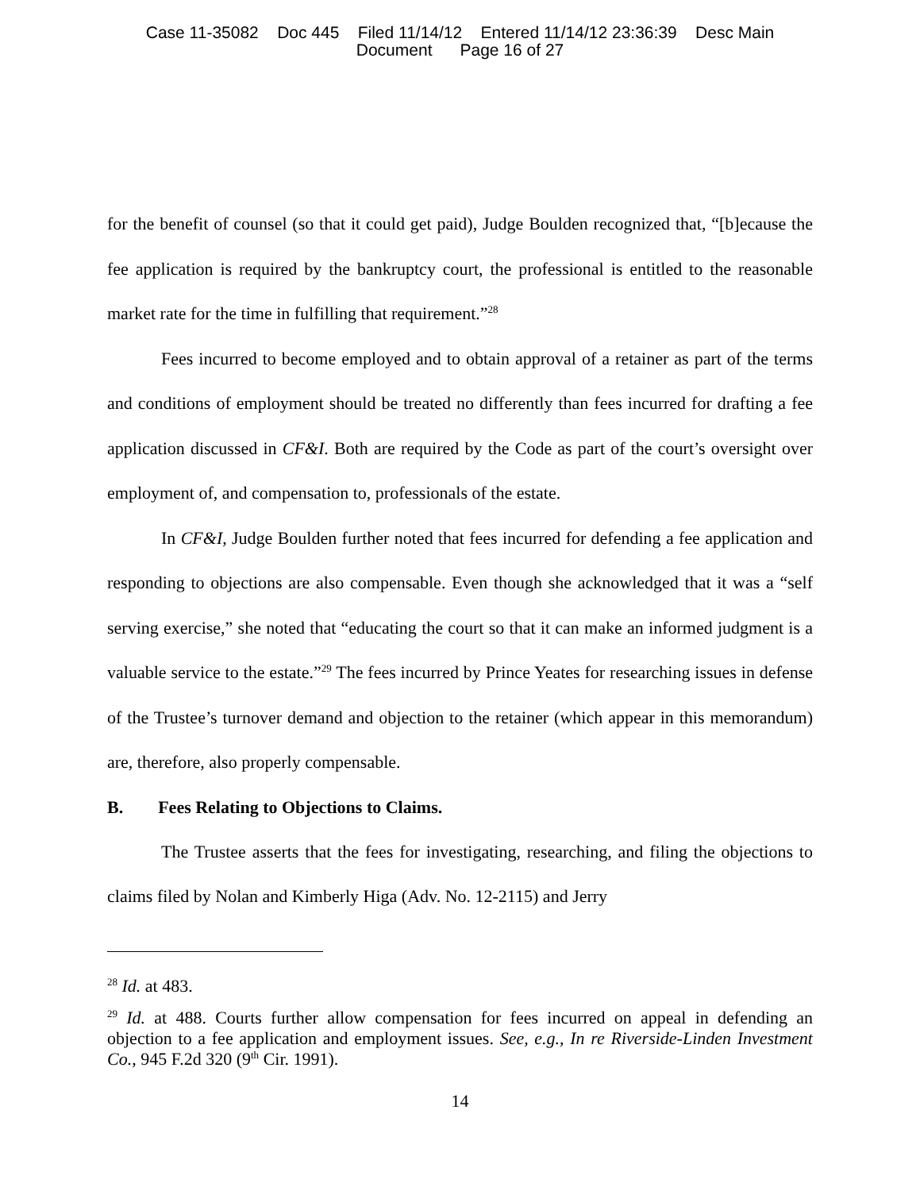Case 11-35082 Doc 445 Filed 11/14/12 Entered 11/14/12 23:36:39 Desc Main
Document Page 16 of 27
for the benefit of counsel (so that it could get paid), Judge Boulden recognized that, “[b]ecause the fee application is required by the bankruptcy court, the professional is entitled to the reasonable market rate for the time in fulfilling that requirement.”<sup>28</sup>
Fees incurred to become employed and to obtain approval of a retainer as part of the terms and conditions of employment should be treated no differently than fees incurred for drafting a fee application discussed in CF&I. Both are required by the Code as part of the court’s oversight over employment of, and compensation to, professionals of the estate.
In CF&I, Judge Boulden further noted that fees incurred for defending a fee application and responding to objections are also compensable. Even though she acknowledged that it was a “self serving exercise,” she noted that “educating the court so that it can make an informed judgment is a valuable service to the estate.”<sup>29</sup> The fees incurred by Prince Yeates for researching issues in defense of the Trustee’s turnover demand and objection to the retainer (which appear in this memorandum) are, therefore, also properly compensable.
B. Fees Relating to Objections to Claims.
The Trustee asserts that the fees for investigating, researching, and filing the objections to claims filed by Nolan and Kimberly Higa (Adv. No. 12-2115) and Jerry
<sup>28</sup> Id. at 483.
<sup>29</sup> Id. at 488. Courts further allow compensation for fees incurred on appeal in defending an objection to a fee application and employment issues. See, e.g., In re Riverside-Linden Investment Co., 945 F.2d 320 (9<sup>th</sup> Cir. 1991).
14